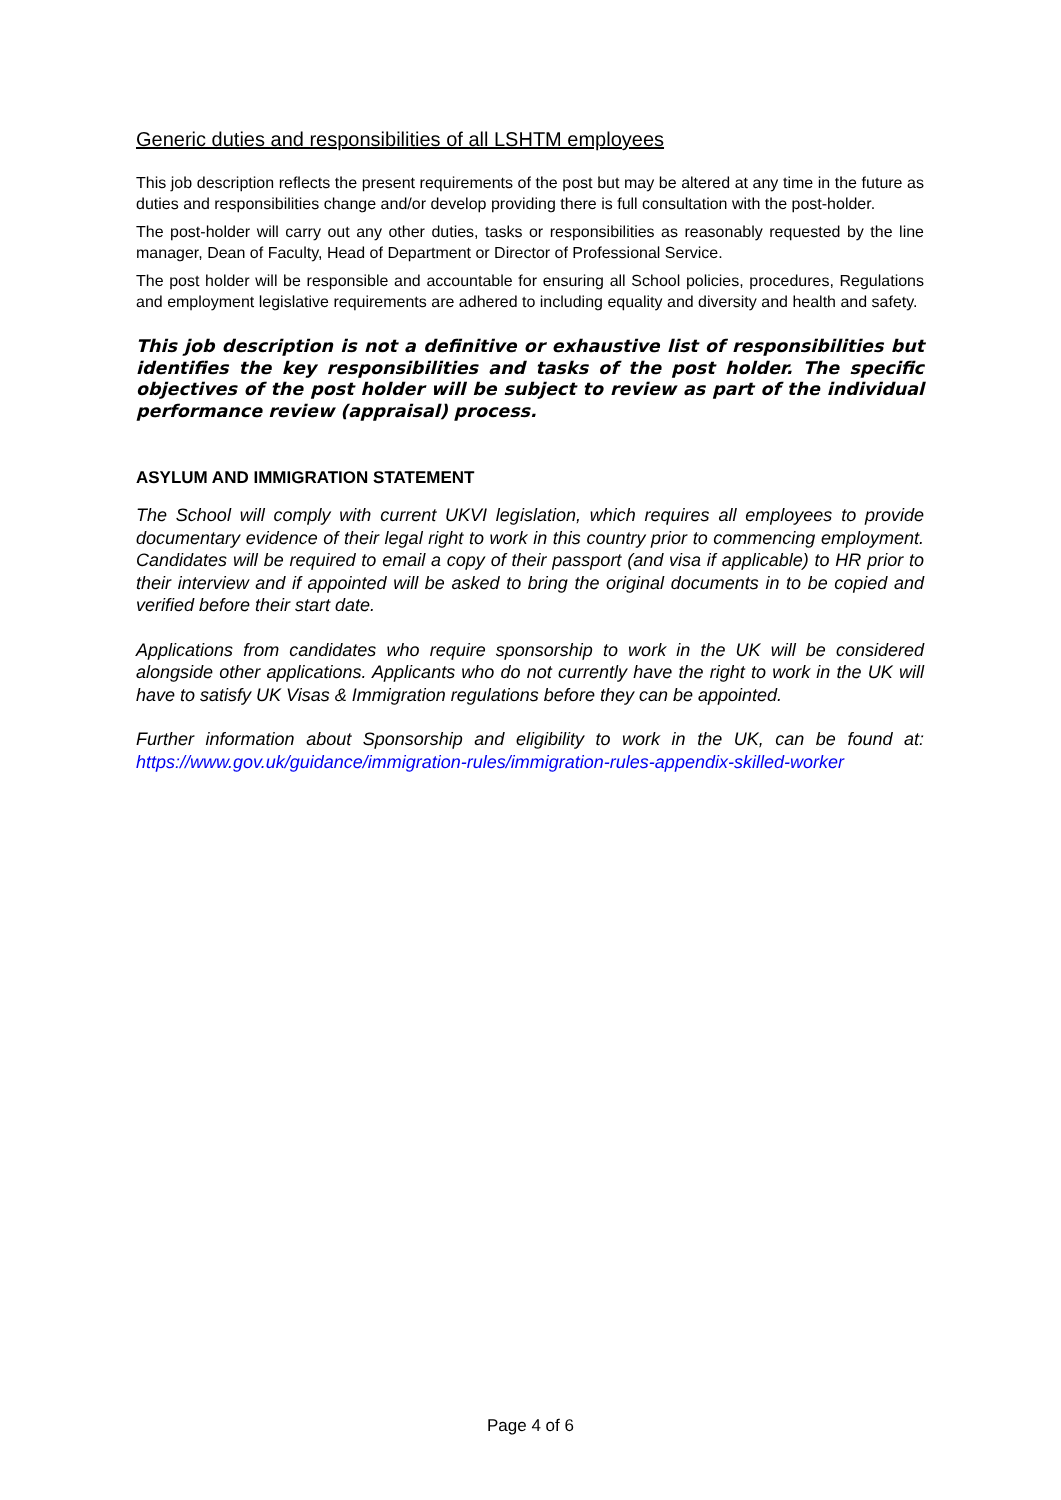Generic duties and responsibilities of all LSHTM employees
This job description reflects the present requirements of the post but may be altered at any time in the future as duties and responsibilities change and/or develop providing there is full consultation with the post-holder.
The post-holder will carry out any other duties, tasks or responsibilities as reasonably requested by the line manager, Dean of Faculty, Head of Department or Director of Professional Service.
The post holder will be responsible and accountable for ensuring all School policies, procedures, Regulations and employment legislative requirements are adhered to including equality and diversity and health and safety.
This job description is not a definitive or exhaustive list of responsibilities but identifies the key responsibilities and tasks of the post holder. The specific objectives of the post holder will be subject to review as part of the individual performance review (appraisal) process.
ASYLUM AND IMMIGRATION STATEMENT
The School will comply with current UKVI legislation, which requires all employees to provide documentary evidence of their legal right to work in this country prior to commencing employment. Candidates will be required to email a copy of their passport (and visa if applicable) to HR prior to their interview and if appointed will be asked to bring the original documents in to be copied and verified before their start date.
Applications from candidates who require sponsorship to work in the UK will be considered alongside other applications. Applicants who do not currently have the right to work in the UK will have to satisfy UK Visas & Immigration regulations before they can be appointed.
Further information about Sponsorship and eligibility to work in the UK, can be found at: https://www.gov.uk/guidance/immigration-rules/immigration-rules-appendix-skilled-worker
Page 4 of 6